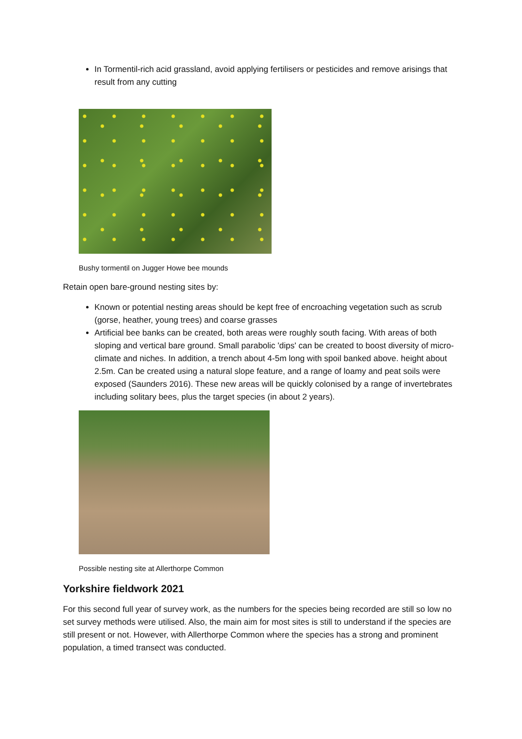In Tormentil-rich acid grassland, avoid applying fertilisers or pesticides and remove arisings that result from any cutting
Bushy tormentil on Jugger Howe bee mounds
Retain open bare-ground nesting sites by:
Known or potential nesting areas should be kept free of encroaching vegetation such as scrub (gorse, heather, young trees) and coarse grasses
Artificial bee banks can be created, both areas were roughly south facing. With areas of both sloping and vertical bare ground. Small parabolic 'dips' can be created to boost diversity of micro-climate and niches. In addition, a trench about 4-5m long with spoil banked above. height about 2.5m. Can be created using a natural slope feature, and a range of loamy and peat soils were exposed (Saunders 2016). These new areas will be quickly colonised by a range of invertebrates including solitary bees, plus the target species (in about 2 years).
Possible nesting site at Allerthorpe Common
Yorkshire fieldwork 2021
For this second full year of survey work, as the numbers for the species being recorded are still so low no set survey methods were utilised. Also, the main aim for most sites is still to understand if the species are still present or not. However, with Allerthorpe Common where the species has a strong and prominent population, a timed transect was conducted.